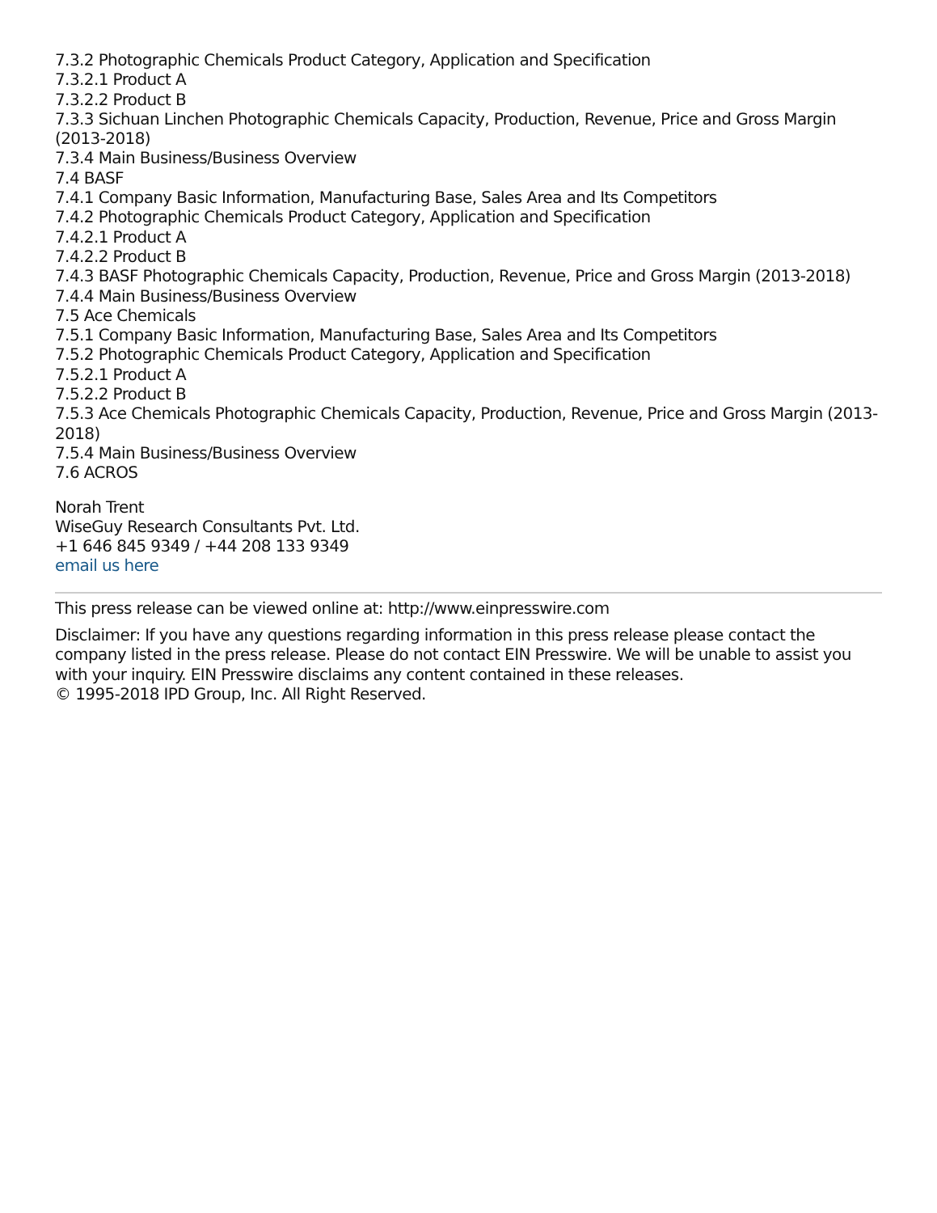7.3.2 Photographic Chemicals Product Category, Application and Specification
7.3.2.1 Product A
7.3.2.2 Product B
7.3.3 Sichuan Linchen Photographic Chemicals Capacity, Production, Revenue, Price and Gross Margin (2013-2018)
7.3.4 Main Business/Business Overview
7.4 BASF
7.4.1 Company Basic Information, Manufacturing Base, Sales Area and Its Competitors
7.4.2 Photographic Chemicals Product Category, Application and Specification
7.4.2.1 Product A
7.4.2.2 Product B
7.4.3 BASF Photographic Chemicals Capacity, Production, Revenue, Price and Gross Margin (2013-2018)
7.4.4 Main Business/Business Overview
7.5 Ace Chemicals
7.5.1 Company Basic Information, Manufacturing Base, Sales Area and Its Competitors
7.5.2 Photographic Chemicals Product Category, Application and Specification
7.5.2.1 Product A
7.5.2.2 Product B
7.5.3 Ace Chemicals Photographic Chemicals Capacity, Production, Revenue, Price and Gross Margin (2013-2018)
7.5.4 Main Business/Business Overview
7.6 ACROS
Norah Trent
WiseGuy Research Consultants Pvt. Ltd.
+1 646 845 9349 / +44 208 133 9349
email us here
This press release can be viewed online at: http://www.einpresswire.com
Disclaimer: If you have any questions regarding information in this press release please contact the company listed in the press release. Please do not contact EIN Presswire. We will be unable to assist you with your inquiry. EIN Presswire disclaims any content contained in these releases.
© 1995-2018 IPD Group, Inc. All Right Reserved.